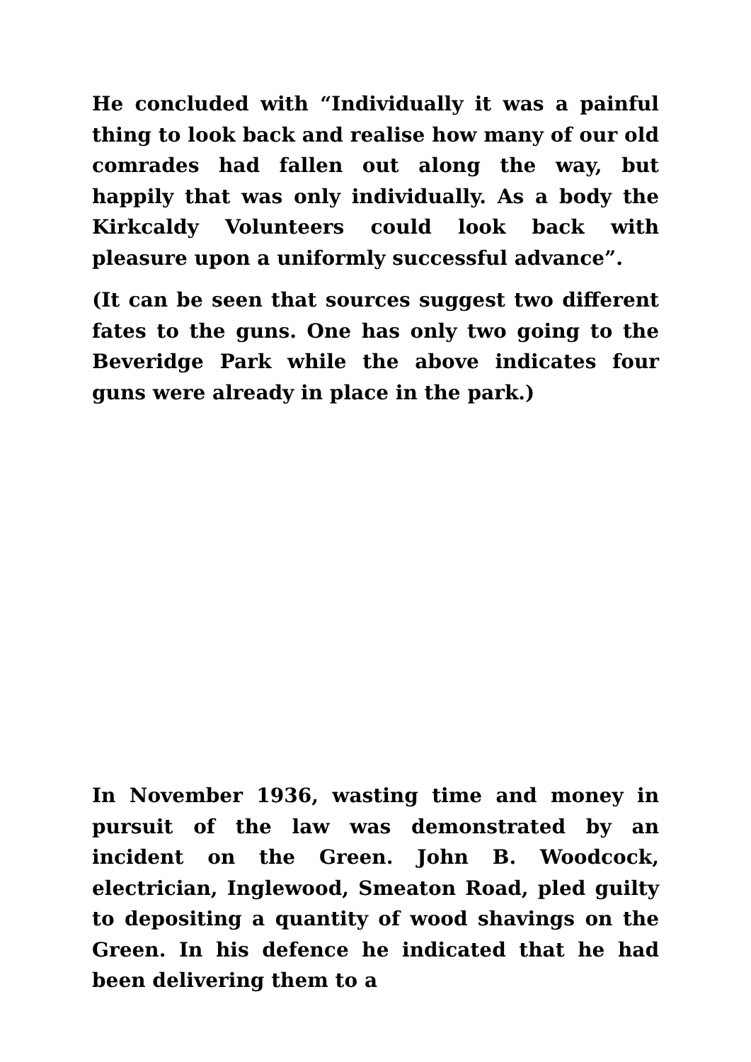He concluded with “Individually it was a painful thing to look back and realise how many of our old comrades had fallen out along the way, but happily that was only individually. As a body the Kirkcaldy Volunteers could look back with pleasure upon a uniformly successful advance”.
(It can be seen that sources suggest two different fates to the guns. One has only two going to the Beveridge Park while the above indicates four guns were already in place in the park.)
In November 1936, wasting time and money in pursuit of the law was demonstrated by an incident on the Green. John B. Woodcock, electrician, Inglewood, Smeaton Road, pled guilty to depositing a quantity of wood shavings on the Green. In his defence he indicated that he had been delivering them to a